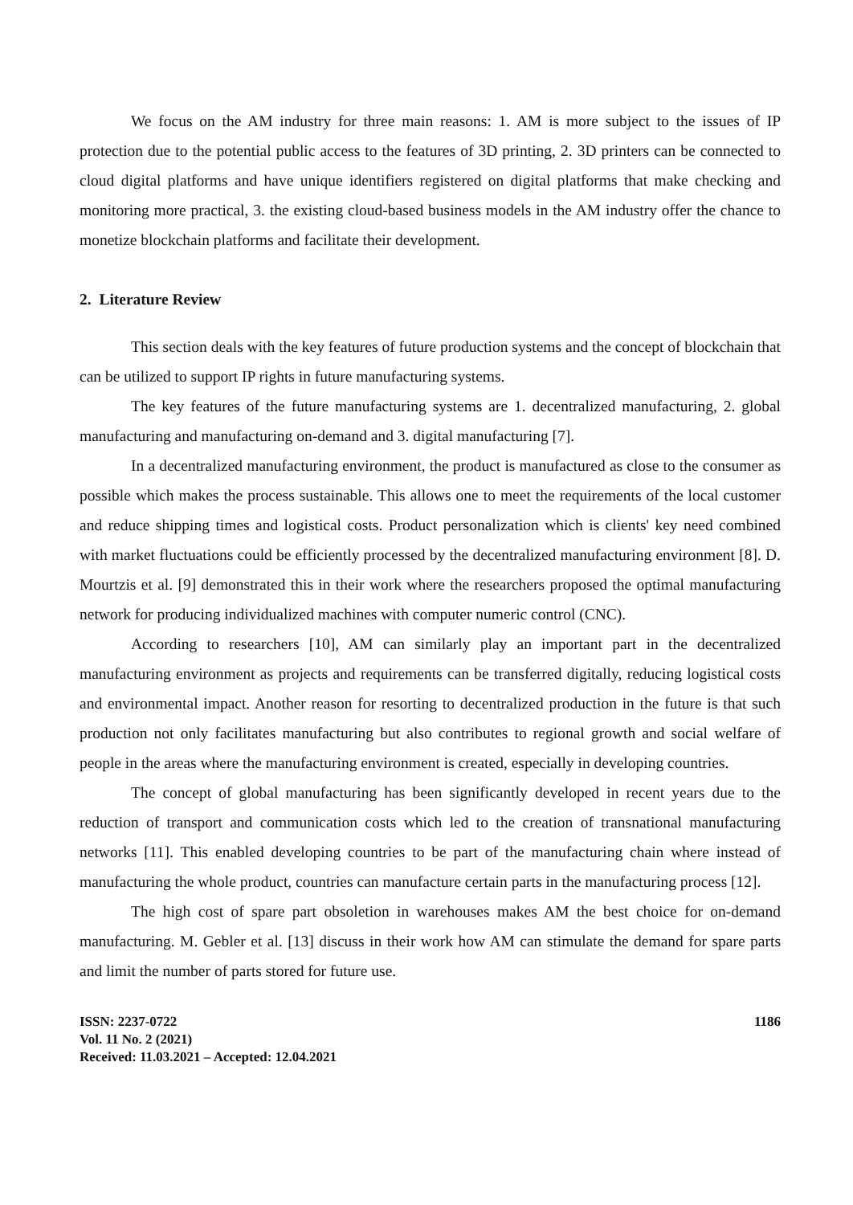We focus on the AM industry for three main reasons: 1. AM is more subject to the issues of IP protection due to the potential public access to the features of 3D printing, 2. 3D printers can be connected to cloud digital platforms and have unique identifiers registered on digital platforms that make checking and monitoring more practical, 3. the existing cloud-based business models in the AM industry offer the chance to monetize blockchain platforms and facilitate their development.
2. Literature Review
This section deals with the key features of future production systems and the concept of blockchain that can be utilized to support IP rights in future manufacturing systems.
The key features of the future manufacturing systems are 1. decentralized manufacturing, 2. global manufacturing and manufacturing on-demand and 3. digital manufacturing [7].
In a decentralized manufacturing environment, the product is manufactured as close to the consumer as possible which makes the process sustainable. This allows one to meet the requirements of the local customer and reduce shipping times and logistical costs. Product personalization which is clients' key need combined with market fluctuations could be efficiently processed by the decentralized manufacturing environment [8]. D. Mourtzis et al. [9] demonstrated this in their work where the researchers proposed the optimal manufacturing network for producing individualized machines with computer numeric control (CNC).
According to researchers [10], AM can similarly play an important part in the decentralized manufacturing environment as projects and requirements can be transferred digitally, reducing logistical costs and environmental impact. Another reason for resorting to decentralized production in the future is that such production not only facilitates manufacturing but also contributes to regional growth and social welfare of people in the areas where the manufacturing environment is created, especially in developing countries.
The concept of global manufacturing has been significantly developed in recent years due to the reduction of transport and communication costs which led to the creation of transnational manufacturing networks [11]. This enabled developing countries to be part of the manufacturing chain where instead of manufacturing the whole product, countries can manufacture certain parts in the manufacturing process [12].
The high cost of spare part obsoletion in warehouses makes AM the best choice for on-demand manufacturing. M. Gebler et al. [13] discuss in their work how AM can stimulate the demand for spare parts and limit the number of parts stored for future use.
ISSN: 2237-0722
Vol. 11 No. 2 (2021)
Received: 11.03.2021 – Accepted: 12.04.2021
1186